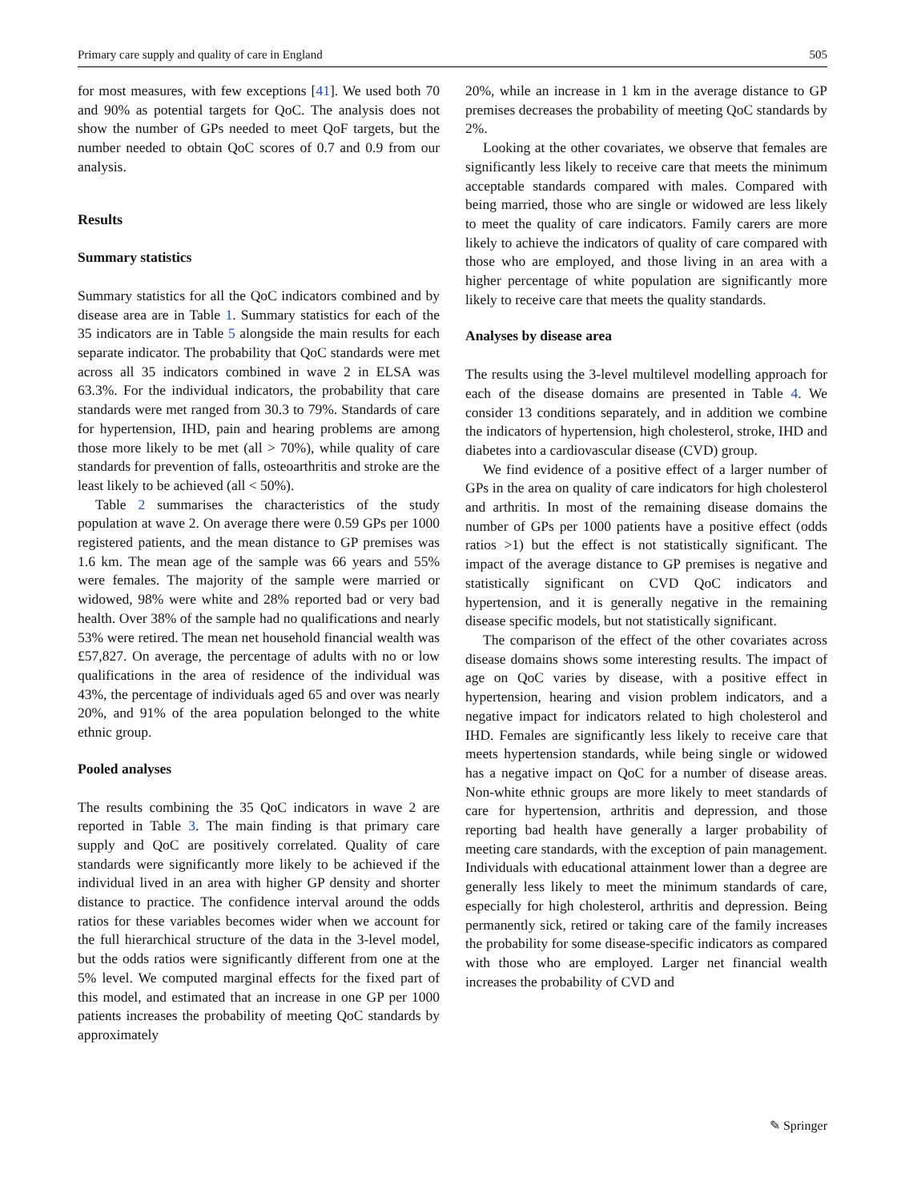Primary care supply and quality of care in England 505
for most measures, with few exceptions [41]. We used both 70 and 90% as potential targets for QoC. The analysis does not show the number of GPs needed to meet QoF targets, but the number needed to obtain QoC scores of 0.7 and 0.9 from our analysis.
Results
Summary statistics
Summary statistics for all the QoC indicators combined and by disease area are in Table 1. Summary statistics for each of the 35 indicators are in Table 5 alongside the main results for each separate indicator. The probability that QoC standards were met across all 35 indicators combined in wave 2 in ELSA was 63.3%. For the individual indicators, the probability that care standards were met ranged from 30.3 to 79%. Standards of care for hypertension, IHD, pain and hearing problems are among those more likely to be met (all > 70%), while quality of care standards for prevention of falls, osteoarthritis and stroke are the least likely to be achieved (all < 50%).
Table 2 summarises the characteristics of the study population at wave 2. On average there were 0.59 GPs per 1000 registered patients, and the mean distance to GP premises was 1.6 km. The mean age of the sample was 66 years and 55% were females. The majority of the sample were married or widowed, 98% were white and 28% reported bad or very bad health. Over 38% of the sample had no qualifications and nearly 53% were retired. The mean net household financial wealth was £57,827. On average, the percentage of adults with no or low qualifications in the area of residence of the individual was 43%, the percentage of individuals aged 65 and over was nearly 20%, and 91% of the area population belonged to the white ethnic group.
Pooled analyses
The results combining the 35 QoC indicators in wave 2 are reported in Table 3. The main finding is that primary care supply and QoC are positively correlated. Quality of care standards were significantly more likely to be achieved if the individual lived in an area with higher GP density and shorter distance to practice. The confidence interval around the odds ratios for these variables becomes wider when we account for the full hierarchical structure of the data in the 3-level model, but the odds ratios were significantly different from one at the 5% level. We computed marginal effects for the fixed part of this model, and estimated that an increase in one GP per 1000 patients increases the probability of meeting QoC standards by approximately
20%, while an increase in 1 km in the average distance to GP premises decreases the probability of meeting QoC standards by 2%.
Looking at the other covariates, we observe that females are significantly less likely to receive care that meets the minimum acceptable standards compared with males. Compared with being married, those who are single or widowed are less likely to meet the quality of care indicators. Family carers are more likely to achieve the indicators of quality of care compared with those who are employed, and those living in an area with a higher percentage of white population are significantly more likely to receive care that meets the quality standards.
Analyses by disease area
The results using the 3-level multilevel modelling approach for each of the disease domains are presented in Table 4. We consider 13 conditions separately, and in addition we combine the indicators of hypertension, high cholesterol, stroke, IHD and diabetes into a cardiovascular disease (CVD) group.
We find evidence of a positive effect of a larger number of GPs in the area on quality of care indicators for high cholesterol and arthritis. In most of the remaining disease domains the number of GPs per 1000 patients have a positive effect (odds ratios >1) but the effect is not statistically significant. The impact of the average distance to GP premises is negative and statistically significant on CVD QoC indicators and hypertension, and it is generally negative in the remaining disease specific models, but not statistically significant.
The comparison of the effect of the other covariates across disease domains shows some interesting results. The impact of age on QoC varies by disease, with a positive effect in hypertension, hearing and vision problem indicators, and a negative impact for indicators related to high cholesterol and IHD. Females are significantly less likely to receive care that meets hypertension standards, while being single or widowed has a negative impact on QoC for a number of disease areas. Non-white ethnic groups are more likely to meet standards of care for hypertension, arthritis and depression, and those reporting bad health have generally a larger probability of meeting care standards, with the exception of pain management. Individuals with educational attainment lower than a degree are generally less likely to meet the minimum standards of care, especially for high cholesterol, arthritis and depression. Being permanently sick, retired or taking care of the family increases the probability for some disease-specific indicators as compared with those who are employed. Larger net financial wealth increases the probability of CVD and
✎ Springer